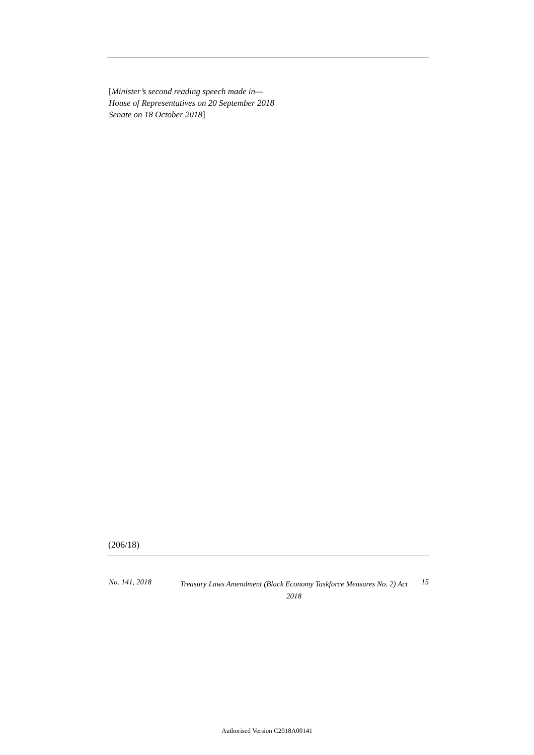[Minister’s second reading speech made in—
House of Representatives on 20 September 2018
Senate on 18 October 2018]
(206/18)
No. 141, 2018
Treasury Laws Amendment (Black Economy Taskforce Measures No. 2) Act 2018
15
Authorised Version C2018A00141